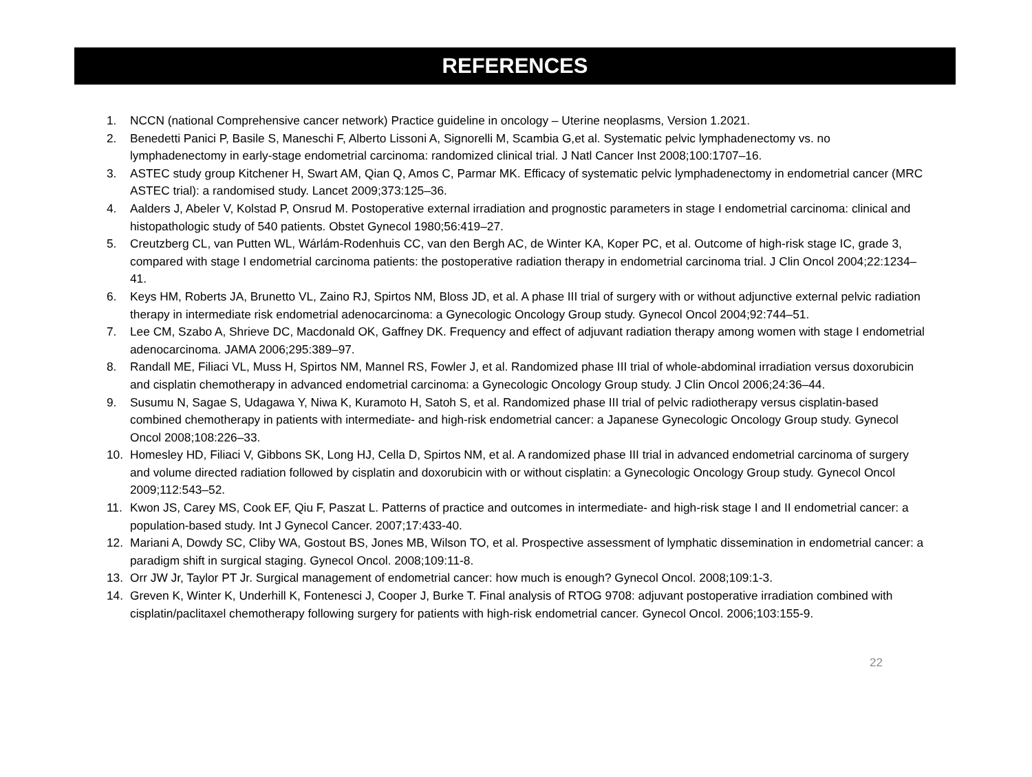REFERENCES
1. NCCN (national Comprehensive cancer network) Practice guideline in oncology – Uterine neoplasms, Version 1.2021.
2. Benedetti Panici P, Basile S, Maneschi F, Alberto Lissoni A, Signorelli M, Scambia G,et al. Systematic pelvic lymphadenectomy vs. no lymphadenectomy in early-stage endometrial carcinoma: randomized clinical trial. J Natl Cancer Inst 2008;100:1707–16.
3. ASTEC study group Kitchener H, Swart AM, Qian Q, Amos C, Parmar MK. Efficacy of systematic pelvic lymphadenectomy in endometrial cancer (MRC ASTEC trial): a randomised study. Lancet 2009;373:125–36.
4. Aalders J, Abeler V, Kolstad P, Onsrud M. Postoperative external irradiation and prognostic parameters in stage I endometrial carcinoma: clinical and histopathologic study of 540 patients. Obstet Gynecol 1980;56:419–27.
5. Creutzberg CL, van Putten WL, Wárlám-Rodenhuis CC, van den Bergh AC, de Winter KA, Koper PC, et al. Outcome of high-risk stage IC, grade 3, compared with stage I endometrial carcinoma patients: the postoperative radiation therapy in endometrial carcinoma trial. J Clin Oncol 2004;22:1234–41.
6. Keys HM, Roberts JA, Brunetto VL, Zaino RJ, Spirtos NM, Bloss JD, et al. A phase III trial of surgery with or without adjunctive external pelvic radiation therapy in intermediate risk endometrial adenocarcinoma: a Gynecologic Oncology Group study. Gynecol Oncol 2004;92:744–51.
7. Lee CM, Szabo A, Shrieve DC, Macdonald OK, Gaffney DK. Frequency and effect of adjuvant radiation therapy among women with stage I endometrial adenocarcinoma. JAMA 2006;295:389–97.
8. Randall ME, Filiaci VL, Muss H, Spirtos NM, Mannel RS, Fowler J, et al. Randomized phase III trial of whole-abdominal irradiation versus doxorubicin and cisplatin chemotherapy in advanced endometrial carcinoma: a Gynecologic Oncology Group study. J Clin Oncol 2006;24:36–44.
9. Susumu N, Sagae S, Udagawa Y, Niwa K, Kuramoto H, Satoh S, et al. Randomized phase III trial of pelvic radiotherapy versus cisplatin-based combined chemotherapy in patients with intermediate- and high-risk endometrial cancer: a Japanese Gynecologic Oncology Group study. Gynecol Oncol 2008;108:226–33.
10. Homesley HD, Filiaci V, Gibbons SK, Long HJ, Cella D, Spirtos NM, et al. A randomized phase III trial in advanced endometrial carcinoma of surgery and volume directed radiation followed by cisplatin and doxorubicin with or without cisplatin: a Gynecologic Oncology Group study. Gynecol Oncol 2009;112:543–52.
11. Kwon JS, Carey MS, Cook EF, Qiu F, Paszat L. Patterns of practice and outcomes in intermediate- and high-risk stage I and II endometrial cancer: a population-based study. Int J Gynecol Cancer. 2007;17:433-40.
12. Mariani A, Dowdy SC, Cliby WA, Gostout BS, Jones MB, Wilson TO, et al. Prospective assessment of lymphatic dissemination in endometrial cancer: a paradigm shift in surgical staging. Gynecol Oncol. 2008;109:11-8.
13. Orr JW Jr, Taylor PT Jr. Surgical management of endometrial cancer: how much is enough? Gynecol Oncol. 2008;109:1-3.
14. Greven K, Winter K, Underhill K, Fontenesci J, Cooper J, Burke T. Final analysis of RTOG 9708: adjuvant postoperative irradiation combined with cisplatin/paclitaxel chemotherapy following surgery for patients with high-risk endometrial cancer. Gynecol Oncol. 2006;103:155-9.
22